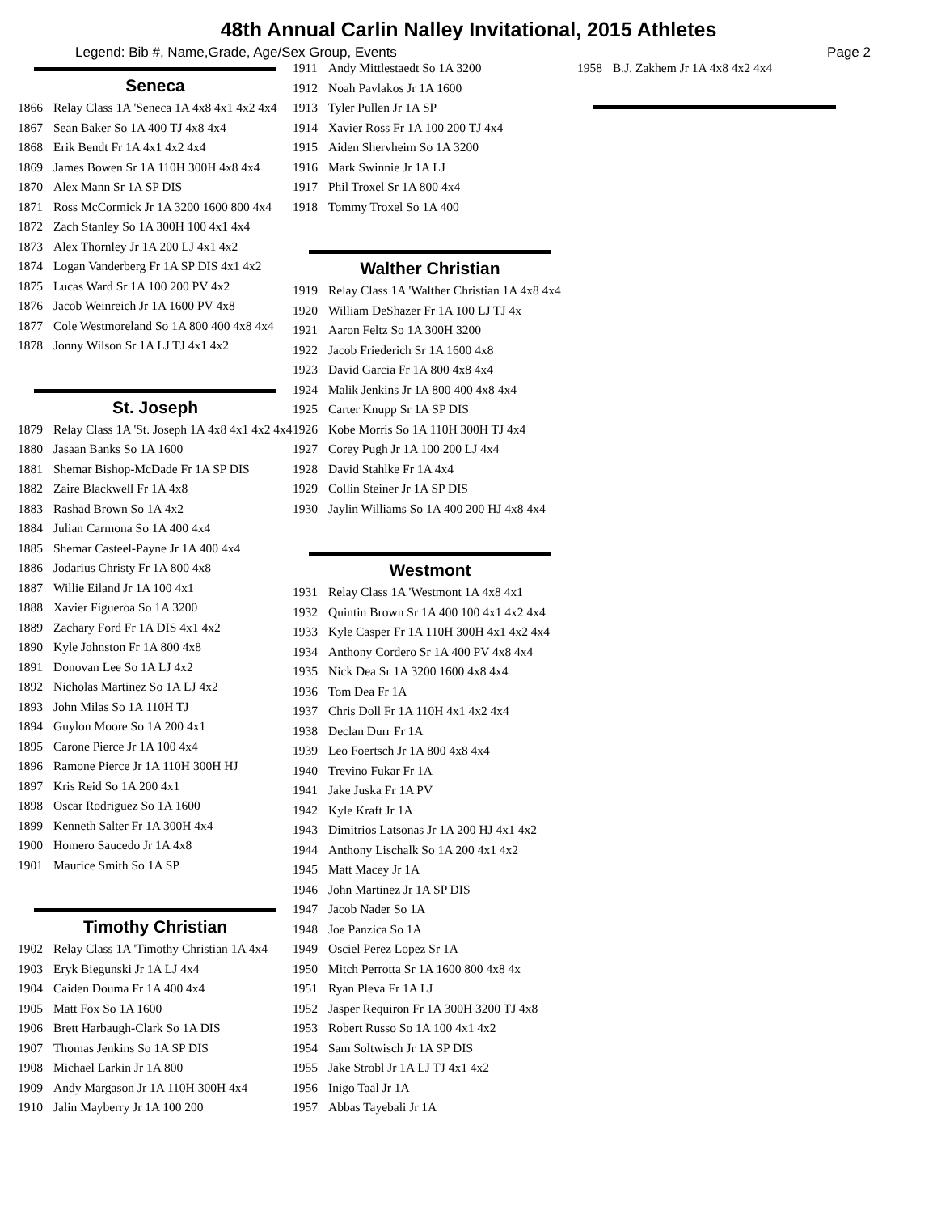48th Annual Carlin Nalley Invitational, 2015 Athletes
Legend: Bib #, Name,Grade, Age/Sex Group, Events Page 2
Seneca
1866 Relay Class 1A 'Seneca 1A 4x8 4x1 4x2 4x4
1867 Sean Baker So 1A 400 TJ 4x8 4x4
1868 Erik Bendt Fr 1A 4x1 4x2 4x4
1869 James Bowen Sr 1A 110H 300H 4x8 4x4
1870 Alex Mann Sr 1A SP DIS
1871 Ross McCormick Jr 1A 3200 1600 800 4x4
1872 Zach Stanley So 1A 300H 100 4x1 4x4
1873 Alex Thornley Jr 1A 200 LJ 4x1 4x2
1874 Logan Vanderberg Fr 1A SP DIS 4x1 4x2
1875 Lucas Ward Sr 1A 100 200 PV 4x2
1876 Jacob Weinreich Jr 1A 1600 PV 4x8
1877 Cole Westmoreland So 1A 800 400 4x8 4x4
1878 Jonny Wilson Sr 1A LJ TJ 4x1 4x2
St. Joseph
1879 Relay Class 1A 'St. Joseph 1A 4x8 4x1 4x2 4x4
1880 Jasaan Banks So 1A 1600
1881 Shemar Bishop-McDade Fr 1A SP DIS
1882 Zaire Blackwell Fr 1A 4x8
1883 Rashad Brown So 1A 4x2
1884 Julian Carmona So 1A 400 4x4
1885 Shemar Casteel-Payne Jr 1A 400 4x4
1886 Jodarius Christy Fr 1A 800 4x8
1887 Willie Eiland Jr 1A 100 4x1
1888 Xavier Figueroa So 1A 3200
1889 Zachary Ford Fr 1A DIS 4x1 4x2
1890 Kyle Johnston Fr 1A 800 4x8
1891 Donovan Lee So 1A LJ 4x2
1892 Nicholas Martinez So 1A LJ 4x2
1893 John Milas So 1A 110H TJ
1894 Guylon Moore So 1A 200 4x1
1895 Carone Pierce Jr 1A 100 4x4
1896 Ramone Pierce Jr 1A 110H 300H HJ
1897 Kris Reid So 1A 200 4x1
1898 Oscar Rodriguez So 1A 1600
1899 Kenneth Salter Fr 1A 300H 4x4
1900 Homero Saucedo Jr 1A 4x8
1901 Maurice Smith So 1A SP
Timothy Christian
1902 Relay Class 1A 'Timothy Christian 1A 4x4
1903 Eryk Biegunski Jr 1A LJ 4x4
1904 Caiden Douma Fr 1A 400 4x4
1905 Matt Fox So 1A 1600
1906 Brett Harbaugh-Clark So 1A DIS
1907 Thomas Jenkins So 1A SP DIS
1908 Michael Larkin Jr 1A 800
1909 Andy Margason Jr 1A 110H 300H 4x4
1910 Jalin Mayberry Jr 1A 100 200
1911 Andy Mittlestaedt So 1A 3200
1912 Noah Pavlakos Jr 1A 1600
1913 Tyler Pullen Jr 1A SP
1914 Xavier Ross Fr 1A 100 200 TJ 4x4
1915 Aiden Shervheim So 1A 3200
1916 Mark Swinnie Jr 1A LJ
1917 Phil Troxel Sr 1A 800 4x4
1918 Tommy Troxel So 1A 400
Walther Christian
1919 Relay Class 1A 'Walther Christian 1A 4x8 4x4
1920 William DeShazer Fr 1A 100 LJ TJ 4x
1921 Aaron Feltz So 1A 300H 3200
1922 Jacob Friederich Sr 1A 1600 4x8
1923 David Garcia Fr 1A 800 4x8 4x4
1924 Malik Jenkins Jr 1A 800 400 4x8 4x4
1925 Carter Knupp Sr 1A SP DIS
1926 Kobe Morris So 1A 110H 300H TJ 4x4
1927 Corey Pugh Jr 1A 100 200 LJ 4x4
1928 David Stahlke Fr 1A 4x4
1929 Collin Steiner Jr 1A SP DIS
1930 Jaylin Williams So 1A 400 200 HJ 4x8 4x4
Westmont
1931 Relay Class 1A 'Westmont 1A 4x8 4x1
1932 Quintin Brown Sr 1A 400 100 4x1 4x2 4x4
1933 Kyle Casper Fr 1A 110H 300H 4x1 4x2 4x4
1934 Anthony Cordero Sr 1A 400 PV 4x8 4x4
1935 Nick Dea Sr 1A 3200 1600 4x8 4x4
1936 Tom Dea Fr 1A
1937 Chris Doll Fr 1A 110H 4x1 4x2 4x4
1938 Declan Durr Fr 1A
1939 Leo Foertsch Jr 1A 800 4x8 4x4
1940 Trevino Fukar Fr 1A
1941 Jake Juska Fr 1A PV
1942 Kyle Kraft Jr 1A
1943 Dimitrios Latsonas Jr 1A 200 HJ 4x1 4x2
1944 Anthony Lischalk So 1A 200 4x1 4x2
1945 Matt Macey Jr 1A
1946 John Martinez Jr 1A SP DIS
1947 Jacob Nader So 1A
1948 Joe Panzica So 1A
1949 Osciel Perez Lopez Sr 1A
1950 Mitch Perrotta Sr 1A 1600 800 4x8 4x
1951 Ryan Pleva Fr 1A LJ
1952 Jasper Requiron Fr 1A 300H 3200 TJ 4x8
1953 Robert Russo So 1A 100 4x1 4x2
1954 Sam Soltwisch Jr 1A SP DIS
1955 Jake Strobl Jr 1A LJ TJ 4x1 4x2
1956 Inigo Taal Jr 1A
1957 Abbas Tayebali Jr 1A
1958 B.J. Zakhem Jr 1A 4x8 4x2 4x4